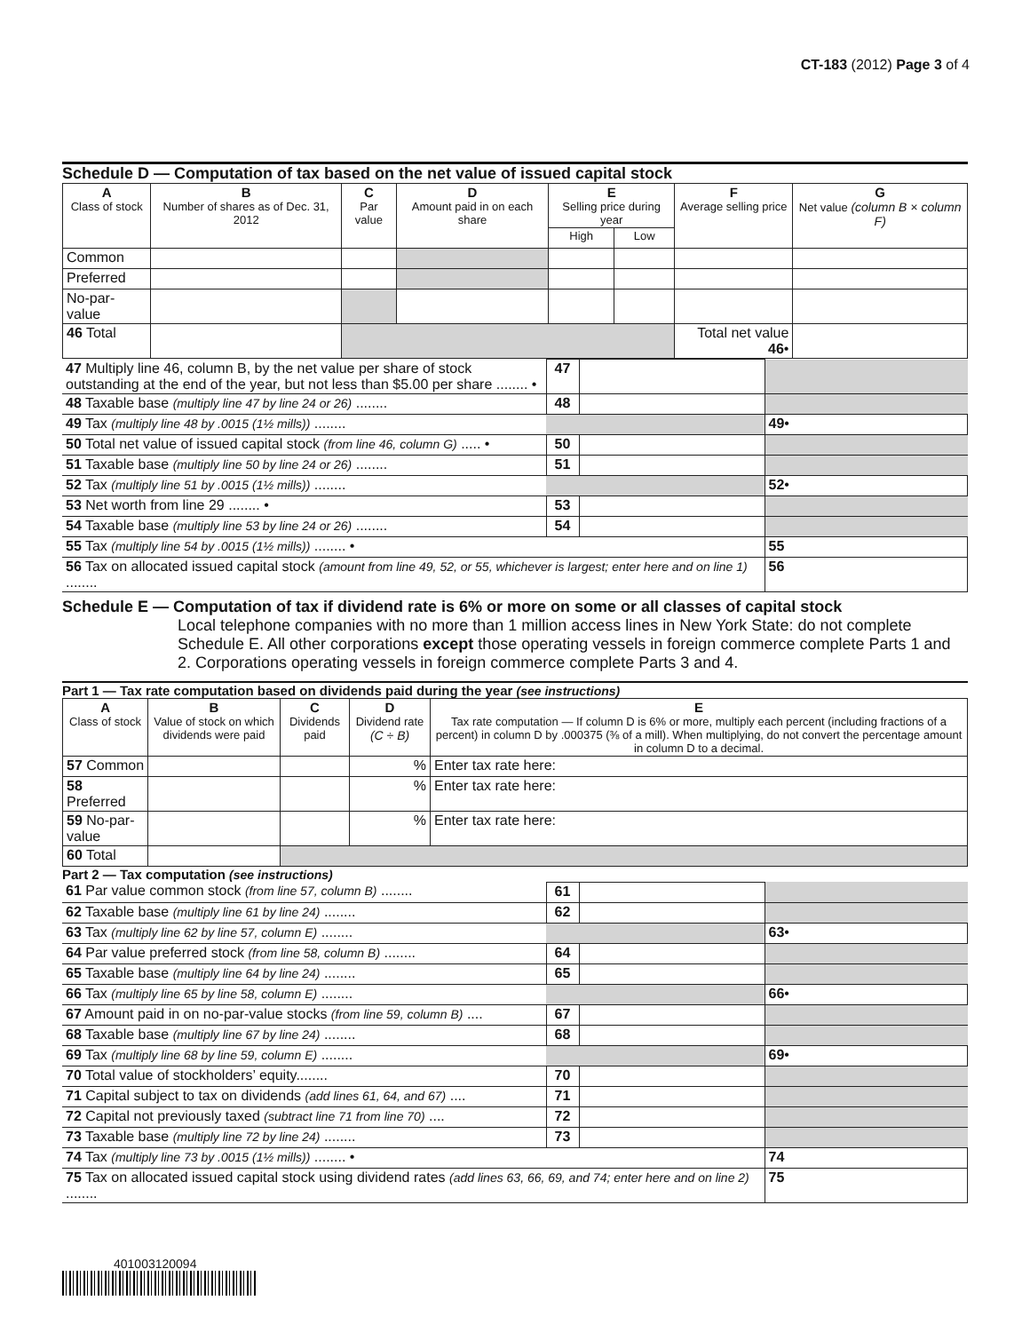CT-183 (2012) Page 3 of 4
Schedule D — Computation of tax based on the net value of issued capital stock
| A Class of stock | B Number of shares as of Dec. 31, 2012 | C Par value | D Amount paid in on each share | E Selling price during year | | F Average selling price | G Net value (column B × column F) |
| --- | --- | --- | --- | --- | --- | --- | --- |
| | | | | High | Low | | |
| Common | | | | | | | |
| Preferred | | | | | | | |
| No-par-value | | | | | | | |
| 46 Total | | | | | | Total net value 46 • | |
| 47 Multiply line 46, column B, by the net value per share of stock outstanding at the end of the year, but not less than $5.00 per share ........ • | 47 | | |
| 48 Taxable base (multiply line 47 by line 24 or 26) ........ | 48 | | |
| 49 Tax (multiply line 48 by .0015 (1½ mills)) ........ | | | 49 • |
| 50 Total net value of issued capital stock (from line 46, column G) ..... • | 50 | | |
| 51 Taxable base (multiply line 50 by line 24 or 26) ........ | 51 | | |
| 52 Tax (multiply line 51 by .0015 (1½ mills)) ........ | | | 52 • |
| 53 Net worth from line 29 ........ • | 53 | | |
| 54 Taxable base (multiply line 53 by line 24 or 26) ........ | 54 | | |
| 55 Tax (multiply line 54 by .0015 (1½ mills)) ........ • | | | 55 |
| 56 Tax on allocated issued capital stock (amount from line 49, 52, or 55, whichever is largest; enter here and on line 1) ........ | | | 56 |
Schedule E — Computation of tax if dividend rate is 6% or more on some or all classes of capital stock
Local telephone companies with no more than 1 million access lines in New York State: do not complete Schedule E. All other corporations except those operating vessels in foreign commerce complete Parts 1 and 2. Corporations operating vessels in foreign commerce complete Parts 3 and 4.
Part 1 — Tax rate computation based on dividends paid during the year (see instructions)
| A Class of stock | B Value of stock on which dividends were paid | C Dividends paid | D Dividend rate (C ÷ B) | E Tax rate computation — If column D is 6% or more, multiply each percent (including fractions of a percent) in column D by .000375 (⅜ of a mill). When multiplying, do not convert the percentage amount in column D to a decimal. |
| --- | --- | --- | --- | --- |
| 57 Common | | | % | Enter tax rate here: |
| 58 Preferred | | | % | Enter tax rate here: |
| 59 No-par-value | | | % | Enter tax rate here: |
| 60 Total | | | | |
Part 2 — Tax computation (see instructions)
| 61 Par value common stock (from line 57, column B) ........ | 61 | | |
| 62 Taxable base (multiply line 61 by line 24) ........ | 62 | | |
| 63 Tax (multiply line 62 by line 57, column E) ........ | | | 63 • |
| 64 Par value preferred stock (from line 58, column B) ........ | 64 | | |
| 65 Taxable base (multiply line 64 by line 24) ........ | 65 | | |
| 66 Tax (multiply line 65 by line 58, column E) ........ | | | 66 • |
| 67 Amount paid in on no-par-value stocks (from line 59, column B) .... | 67 | | |
| 68 Taxable base (multiply line 67 by line 24) ........ | 68 | | |
| 69 Tax (multiply line 68 by line 59, column E) ........ | | | 69 • |
| 70 Total value of stockholders’ equity........ | 70 | | |
| 71 Capital subject to tax on dividends (add lines 61, 64, and 67) .... | 71 | | |
| 72 Capital not previously taxed (subtract line 71 from line 70) .... | 72 | | |
| 73 Taxable base (multiply line 72 by line 24) ........ | 73 | | |
| 74 Tax (multiply line 73 by .0015 (1½ mills)) ........ • | | | 74 |
| 75 Tax on allocated issued capital stock using dividend rates (add lines 63, 66, 69, and 74; enter here and on line 2) ........ | | | 75 |
401003120094